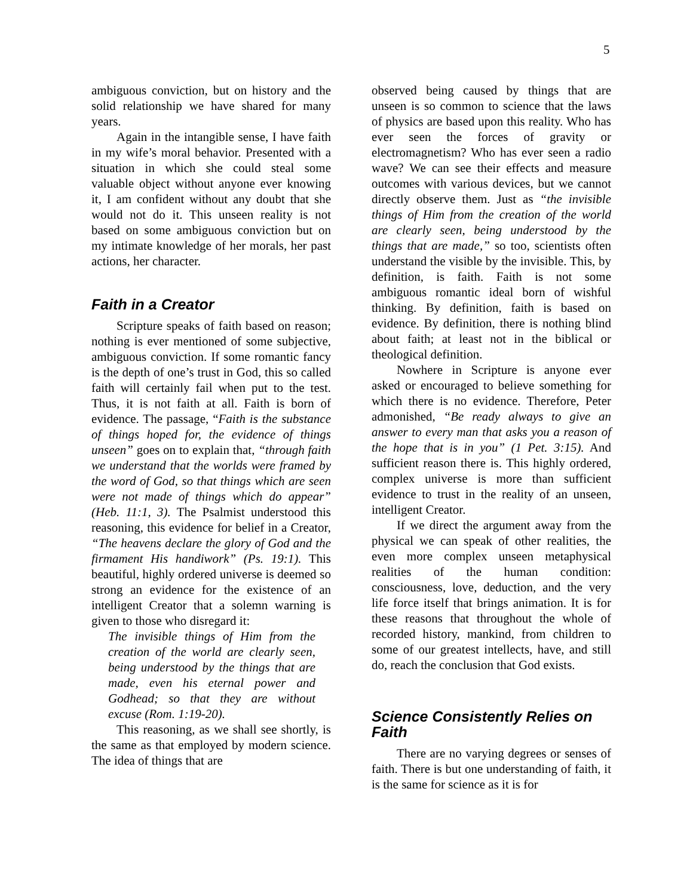5
ambiguous conviction, but on history and the solid relationship we have shared for many years.
Again in the intangible sense, I have faith in my wife’s moral behavior. Presented with a situation in which she could steal some valuable object without anyone ever knowing it, I am confident without any doubt that she would not do it. This unseen reality is not based on some ambiguous conviction but on my intimate knowledge of her morals, her past actions, her character.
Faith in a Creator
Scripture speaks of faith based on reason; nothing is ever mentioned of some subjective, ambiguous conviction. If some romantic fancy is the depth of one’s trust in God, this so called faith will certainly fail when put to the test. Thus, it is not faith at all. Faith is born of evidence. The passage, “Faith is the substance of things hoped for, the evidence of things unseen” goes on to explain that, “through faith we understand that the worlds were framed by the word of God, so that things which are seen were not made of things which do appear” (Heb. 11:1, 3). The Psalmist understood this reasoning, this evidence for belief in a Creator, “The heavens declare the glory of God and the firmament His handiwork” (Ps. 19:1). This beautiful, highly ordered universe is deemed so strong an evidence for the existence of an intelligent Creator that a solemn warning is given to those who disregard it:
The invisible things of Him from the creation of the world are clearly seen, being understood by the things that are made, even his eternal power and Godhead; so that they are without excuse (Rom. 1:19-20).
This reasoning, as we shall see shortly, is the same as that employed by modern science. The idea of things that are
observed being caused by things that are unseen is so common to science that the laws of physics are based upon this reality. Who has ever seen the forces of gravity or electromagnetism? Who has ever seen a radio wave? We can see their effects and measure outcomes with various devices, but we cannot directly observe them. Just as “the invisible things of Him from the creation of the world are clearly seen, being understood by the things that are made,” so too, scientists often understand the visible by the invisible. This, by definition, is faith. Faith is not some ambiguous romantic ideal born of wishful thinking. By definition, faith is based on evidence. By definition, there is nothing blind about faith; at least not in the biblical or theological definition.
Nowhere in Scripture is anyone ever asked or encouraged to believe something for which there is no evidence. Therefore, Peter admonished, “Be ready always to give an answer to every man that asks you a reason of the hope that is in you” (1 Pet. 3:15). And sufficient reason there is. This highly ordered, complex universe is more than sufficient evidence to trust in the reality of an unseen, intelligent Creator.
If we direct the argument away from the physical we can speak of other realities, the even more complex unseen metaphysical realities of the human condition: consciousness, love, deduction, and the very life force itself that brings animation. It is for these reasons that throughout the whole of recorded history, mankind, from children to some of our greatest intellects, have, and still do, reach the conclusion that God exists.
Science Consistently Relies on Faith
There are no varying degrees or senses of faith. There is but one understanding of faith, it is the same for science as it is for